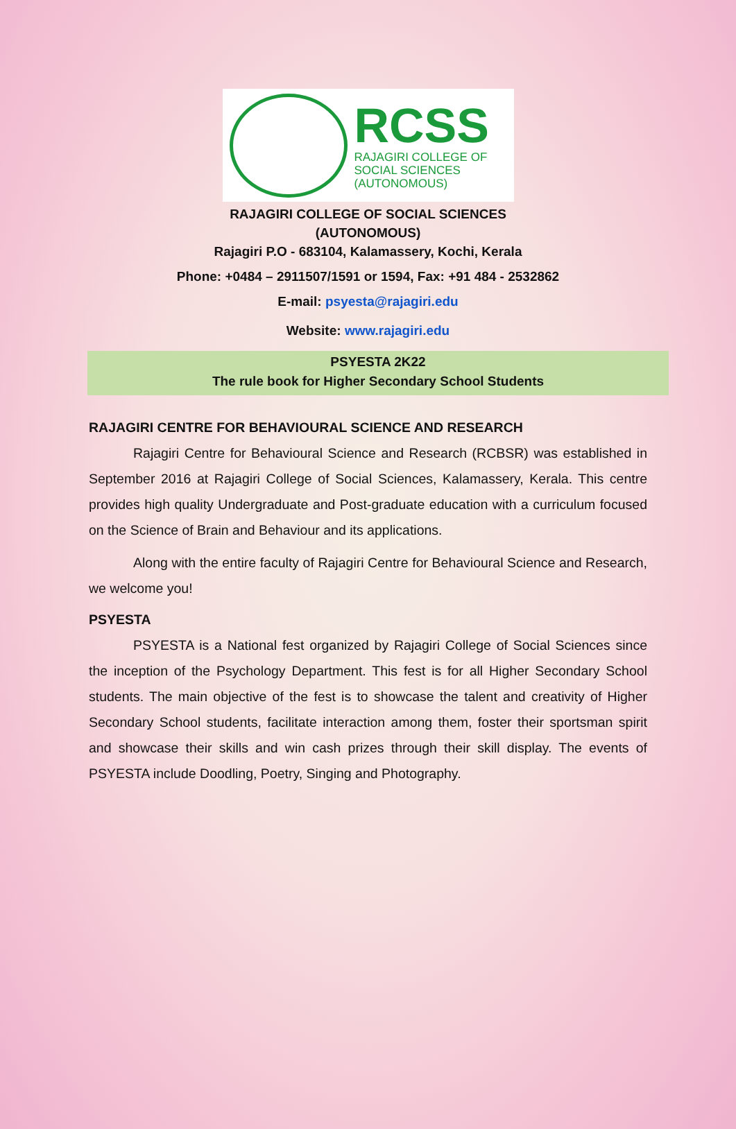RCSS
RAJAGIRI COLLEGE OF
SOCIAL SCIENCES
(AUTONOMOUS)
RAJAGIRI COLLEGE OF SOCIAL SCIENCES
(AUTONOMOUS)
Rajagiri P.O - 683104, Kalamassery, Kochi, Kerala
Phone: +0484 – 2911507/1591 or 1594, Fax: +91 484 - 2532862
E-mail: psyesta@rajagiri.edu
Website: www.rajagiri.edu
PSYESTA 2K22
The rule book for Higher Secondary School Students
RAJAGIRI CENTRE FOR BEHAVIOURAL SCIENCE AND RESEARCH
Rajagiri Centre for Behavioural Science and Research (RCBSR) was established in September 2016 at Rajagiri College of Social Sciences, Kalamassery, Kerala. This centre provides high quality Undergraduate and Post-graduate education with a curriculum focused on the Science of Brain and Behaviour and its applications.
Along with the entire faculty of Rajagiri Centre for Behavioural Science and Research, we welcome you!
PSYESTA
PSYESTA is a National fest organized by Rajagiri College of Social Sciences since the inception of the Psychology Department. This fest is for all Higher Secondary School students. The main objective of the fest is to showcase the talent and creativity of Higher Secondary School students, facilitate interaction among them, foster their sportsman spirit and showcase their skills and win cash prizes through their skill display. The events of PSYESTA include Doodling, Poetry, Singing and Photography.